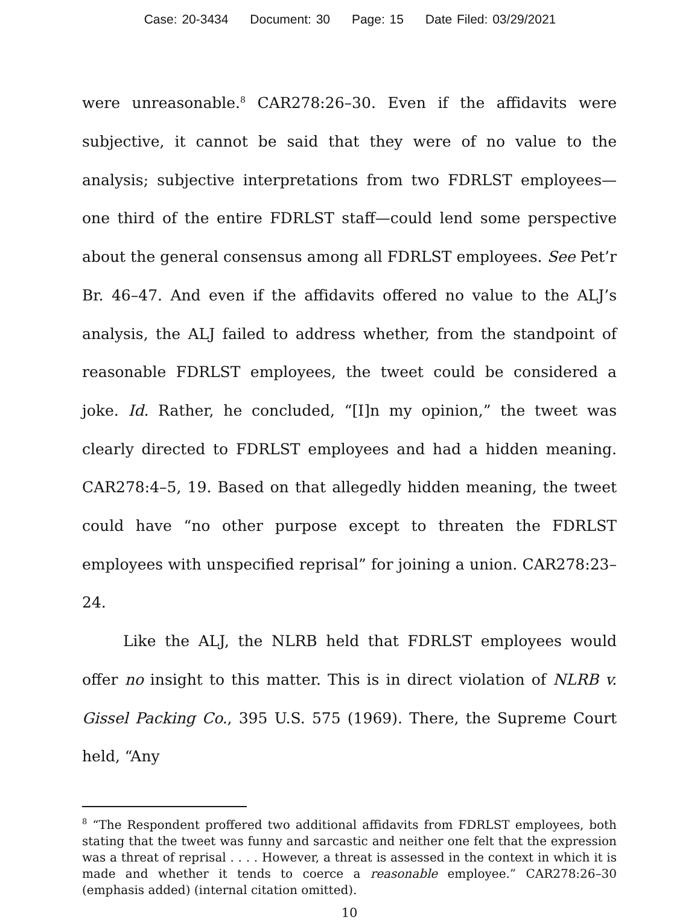Case: 20-3434 Document: 30 Page: 15 Date Filed: 03/29/2021
were unreasonable.<sup>8</sup> CAR278:26–30. Even if the affidavits were subjective, it cannot be said that they were of no value to the analysis; subjective interpretations from two FDRLST employees—one third of the entire FDRLST staff—could lend some perspective about the general consensus among all FDRLST employees. See Pet’r Br. 46–47. And even if the affidavits offered no value to the ALJ’s analysis, the ALJ failed to address whether, from the standpoint of reasonable FDRLST employees, the tweet could be considered a joke. Id. Rather, he concluded, “[I]n my opinion,” the tweet was clearly directed to FDRLST employees and had a hidden meaning. CAR278:4–5, 19. Based on that allegedly hidden meaning, the tweet could have “no other purpose except to threaten the FDRLST employees with unspecified reprisal” for joining a union. CAR278:23–24.
Like the ALJ, the NLRB held that FDRLST employees would offer no insight to this matter. This is in direct violation of NLRB v. Gissel Packing Co., 395 U.S. 575 (1969). There, the Supreme Court held, “Any
<sup>8</sup> “The Respondent proffered two additional affidavits from FDRLST employees, both stating that the tweet was funny and sarcastic and neither one felt that the expression was a threat of reprisal . . . . However, a threat is assessed in the context in which it is made and whether it tends to coerce a reasonable employee.” CAR278:26–30 (emphasis added) (internal citation omitted).
10